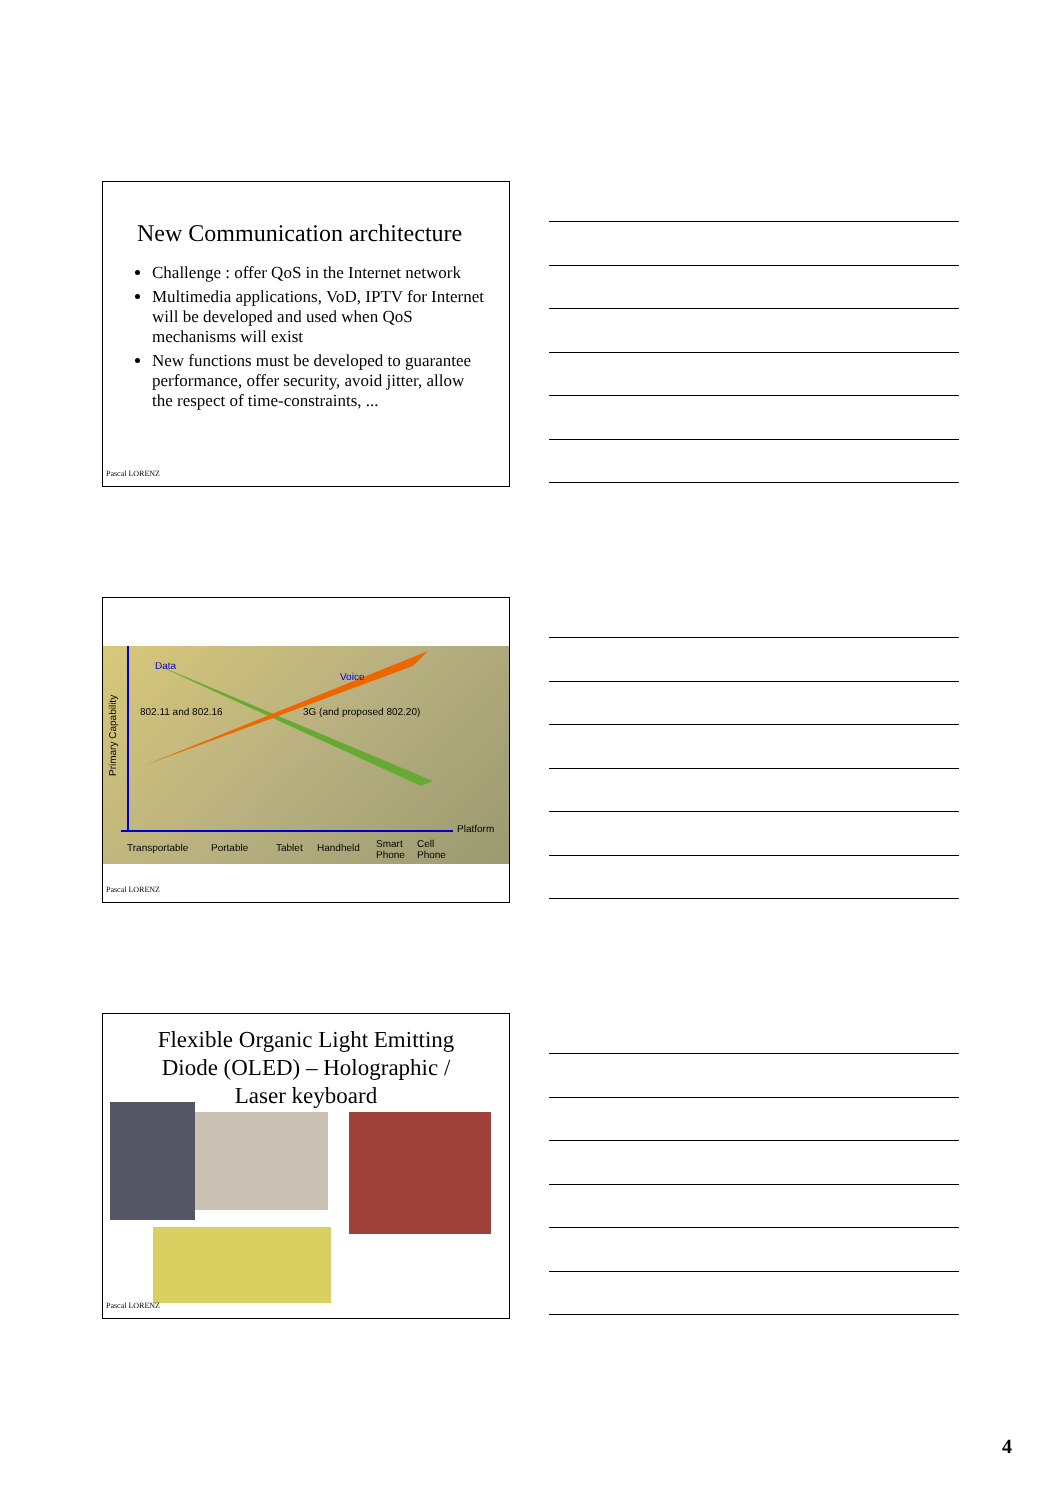New Communication architecture
Challenge : offer QoS in the Internet network
Multimedia applications, VoD, IPTV for Internet will be developed and used when QoS mechanisms will exist
New functions must be developed to guarantee performance, offer security, avoid jitter, allow the respect of time-constraints, ...
Pascal LORENZ
Data
Voice
Primary Capability
802.11 and 802.16 3G (and proposed 802.20)
Platform
Transportable Portable Tablet Handheld Smart
Phone
Cell
Phone
Pascal LORENZ
Flexible Organic Light Emitting
Diode (OLED) – Holographic /
Laser keyboard
Pascal LORENZ
4